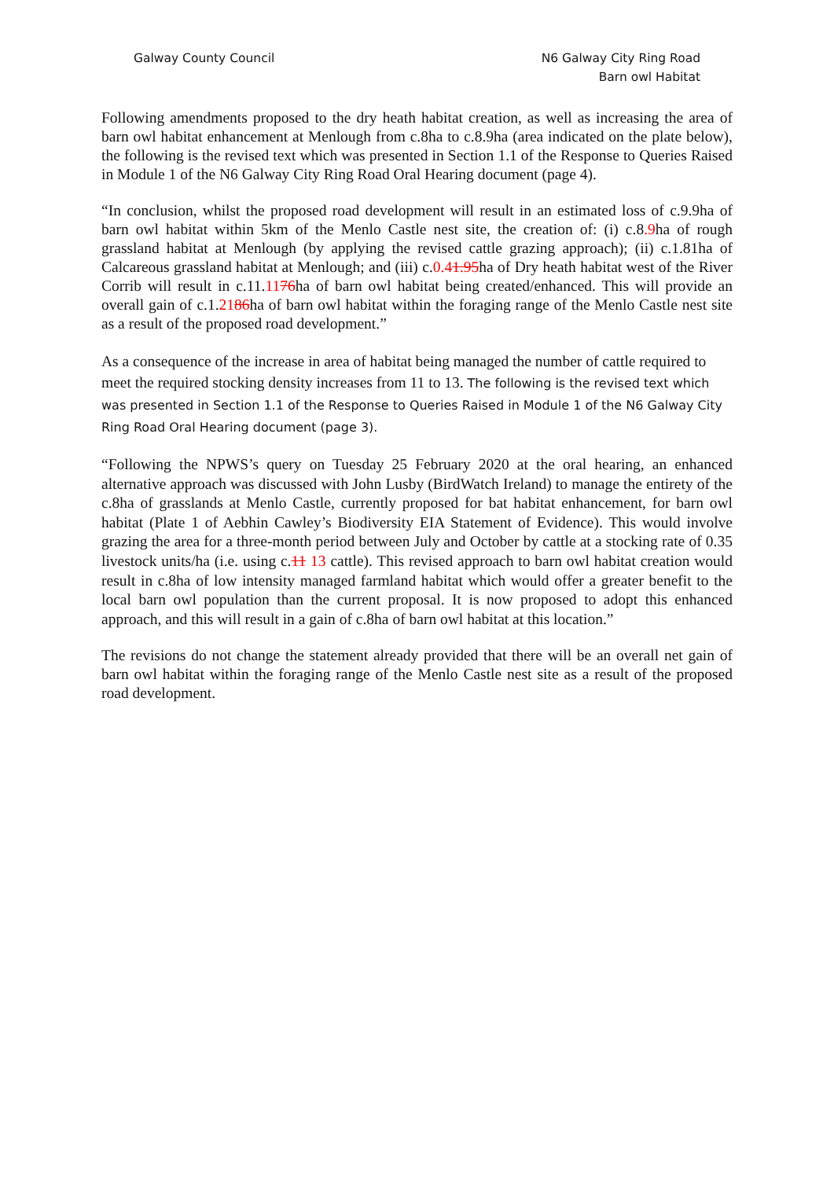Galway County Council N6 Galway City Ring Road
Barn owl Habitat
Following amendments proposed to the dry heath habitat creation, as well as increasing the area of barn owl habitat enhancement at Menlough from c.8ha to c.8.9ha (area indicated on the plate below), the following is the revised text which was presented in Section 1.1 of the Response to Queries Raised in Module 1 of the N6 Galway City Ring Road Oral Hearing document (page 4).
“In conclusion, whilst the proposed road development will result in an estimated loss of c.9.9ha of barn owl habitat within 5km of the Menlo Castle nest site, the creation of: (i) c.8.9ha of rough grassland habitat at Menlough (by applying the revised cattle grazing approach); (ii) c.1.81ha of Calcareous grassland habitat at Menlough; and (iii) c.0.41.95ha of Dry heath habitat west of the River Corrib will result in c.11.1176ha of barn owl habitat being created/enhanced. This will provide an overall gain of c.1.2186ha of barn owl habitat within the foraging range of the Menlo Castle nest site as a result of the proposed road development.”
As a consequence of the increase in area of habitat being managed the number of cattle required to meet the required stocking density increases from 11 to 13. The following is the revised text which was presented in Section 1.1 of the Response to Queries Raised in Module 1 of the N6 Galway City Ring Road Oral Hearing document (page 3).
“Following the NPWS’s query on Tuesday 25 February 2020 at the oral hearing, an enhanced alternative approach was discussed with John Lusby (BirdWatch Ireland) to manage the entirety of the c.8ha of grasslands at Menlo Castle, currently proposed for bat habitat enhancement, for barn owl habitat (Plate 1 of Aebhin Cawley’s Biodiversity EIA Statement of Evidence). This would involve grazing the area for a three-month period between July and October by cattle at a stocking rate of 0.35 livestock units/ha (i.e. using c.11 13 cattle). This revised approach to barn owl habitat creation would result in c.8ha of low intensity managed farmland habitat which would offer a greater benefit to the local barn owl population than the current proposal. It is now proposed to adopt this enhanced approach, and this will result in a gain of c.8ha of barn owl habitat at this location.”
The revisions do not change the statement already provided that there will be an overall net gain of barn owl habitat within the foraging range of the Menlo Castle nest site as a result of the proposed road development.